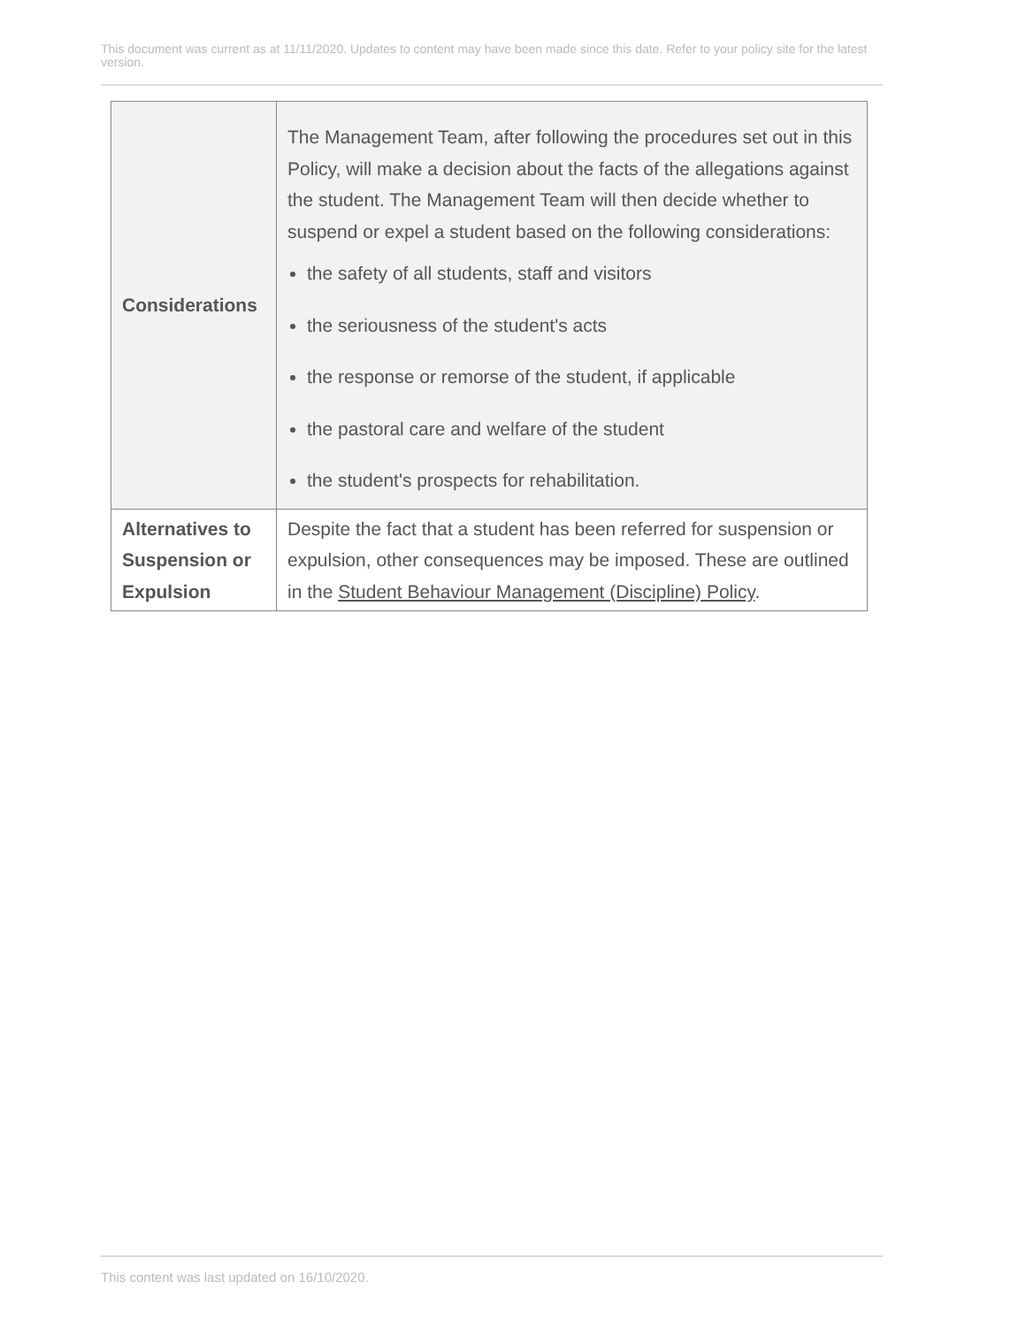This document was current as at 11/11/2020. Updates to content may have been made since this date. Refer to your policy site for the latest version.
| Considerations | The Management Team, after following the procedures set out in this Policy, will make a decision about the facts of the allegations against the student. The Management Team will then decide whether to suspend or expel a student based on the following considerations: the safety of all students, staff and visitors the seriousness of the student's acts the response or remorse of the student, if applicable the pastoral care and welfare of the student the student's prospects for rehabilitation. |
| Alternatives to Suspension or Expulsion | Despite the fact that a student has been referred for suspension or expulsion, other consequences may be imposed. These are outlined in the Student Behaviour Management (Discipline) Policy . |
This content was last updated on 16/10/2020.